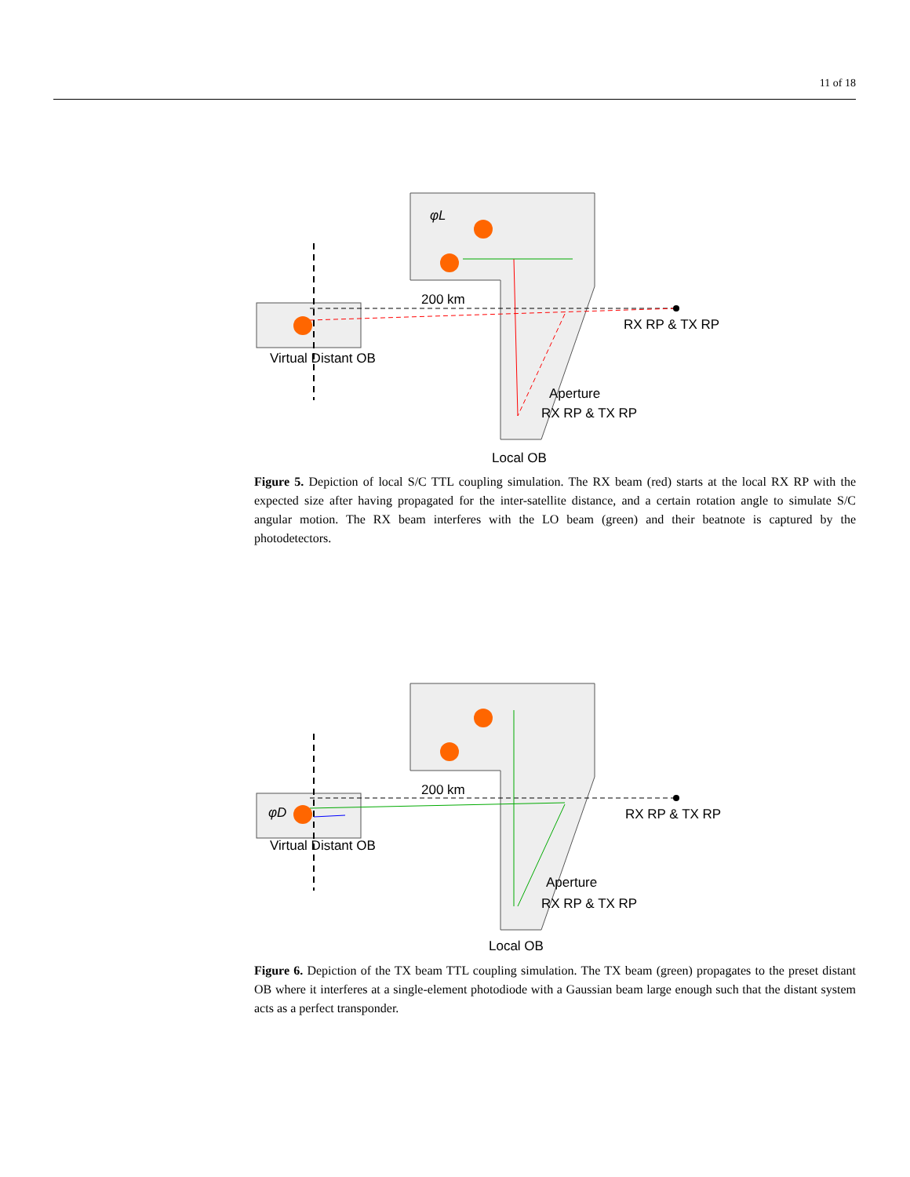11 of 18
200 km
RX RP & TX RP
Virtual Distant OB
Aperture
RX RP & TX RP
Local OB
φL
Figure 5. Depiction of local S/C TTL coupling simulation. The RX beam (red) starts at the local RX RP with the expected size after having propagated for the inter-satellite distance, and a certain rotation angle to simulate S/C angular motion. The RX beam interferes with the LO beam (green) and their beatnote is captured by the photodetectors.
200 km
RX RP & TX RP
Virtual Distant OB
φD
Aperture
RX RP & TX RP
Local OB
Figure 6. Depiction of the TX beam TTL coupling simulation. The TX beam (green) propagates to the preset distant OB where it interferes at a single-element photodiode with a Gaussian beam large enough such that the distant system acts as a perfect transponder.